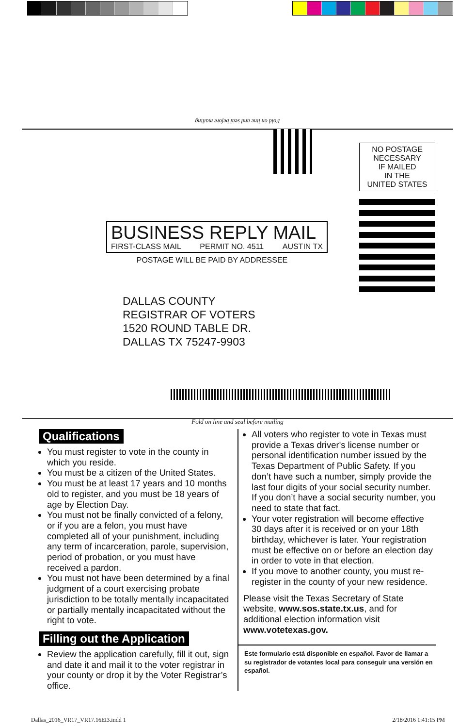Fold on line and seal before mailing
NO POSTAGE
NECESSARY
IF MAILED
IN THE
UNITED STATES
BUSINESS REPLY MAIL
FIRST-CLASS MAIL PERMIT NO. 4511 AUSTIN TX
POSTAGE WILL BE PAID BY ADDRESSEE
DALLAS COUNTY
REGISTRAR OF VOTERS
1520 ROUND TABLE DR.
DALLAS TX 75247-9903
Fold on line and seal before mailing
Qualifications
You must register to vote in the county in which you reside.
You must be a citizen of the United States.
You must be at least 17 years and 10 months old to register, and you must be 18 years of age by Election Day.
You must not be finally convicted of a felony, or if you are a felon, you must have completed all of your punishment, including any term of incarceration, parole, supervision, period of probation, or you must have received a pardon.
You must not have been determined by a final judgment of a court exercising probate jurisdiction to be totally mentally incapacitated or partially mentally incapacitated without the right to vote.
Filling out the Application
Review the application carefully, fill it out, sign and date it and mail it to the voter registrar in your county or drop it by the Voter Registrar’s office.
All voters who register to vote in Texas must provide a Texas driver's license number or personal identification number issued by the Texas Department of Public Safety. If you don’t have such a number, simply provide the last four digits of your social security number. If you don’t have a social security number, you need to state that fact.
Your voter registration will become effective 30 days after it is received or on your 18th birthday, whichever is later. Your registration must be effective on or before an election day in order to vote in that election.
If you move to another county, you must re-register in the county of your new residence.
Please visit the Texas Secretary of State website, www.sos.state.tx.us, and for additional election information visit www.votetexas.gov.
Este formulario está disponible en español. Favor de llamar a su registrador de votantes local para conseguir una versión en español.
Dallas_2016_VR17_VR17.16EI3.indd 1
2/18/2016 1:41:15 PM